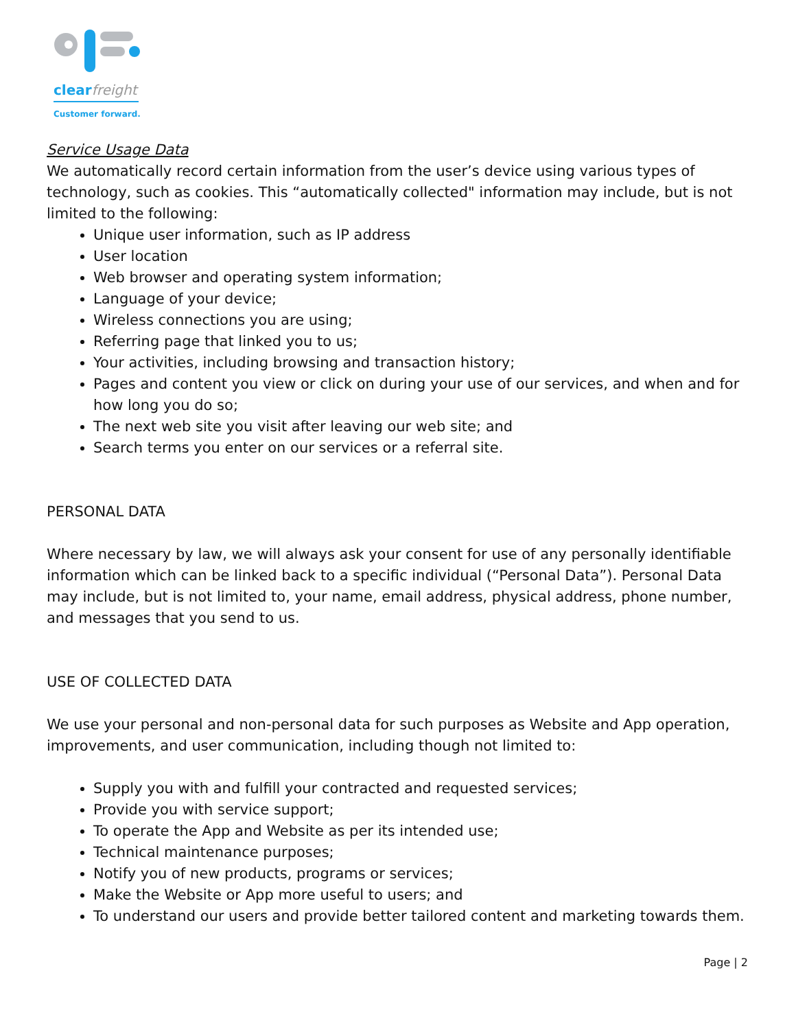clearfreight
Customer forward.
Service Usage Data
We automatically record certain information from the user’s device using various types of technology, such as cookies. This “automatically collected" information may include, but is not limited to the following:
Unique user information, such as IP address
User location
Web browser and operating system information;
Language of your device;
Wireless connections you are using;
Referring page that linked you to us;
Your activities, including browsing and transaction history;
Pages and content you view or click on during your use of our services, and when and for how long you do so;
The next web site you visit after leaving our web site; and
Search terms you enter on our services or a referral site.
PERSONAL DATA
Where necessary by law, we will always ask your consent for use of any personally identifiable information which can be linked back to a specific individual (“Personal Data”). Personal Data may include, but is not limited to, your name, email address, physical address, phone number, and messages that you send to us.
USE OF COLLECTED DATA
We use your personal and non-personal data for such purposes as Website and App operation, improvements, and user communication, including though not limited to:
Supply you with and fulfill your contracted and requested services;
Provide you with service support;
To operate the App and Website as per its intended use;
Technical maintenance purposes;
Notify you of new products, programs or services;
Make the Website or App more useful to users; and
To understand our users and provide better tailored content and marketing towards them.
Page | 2